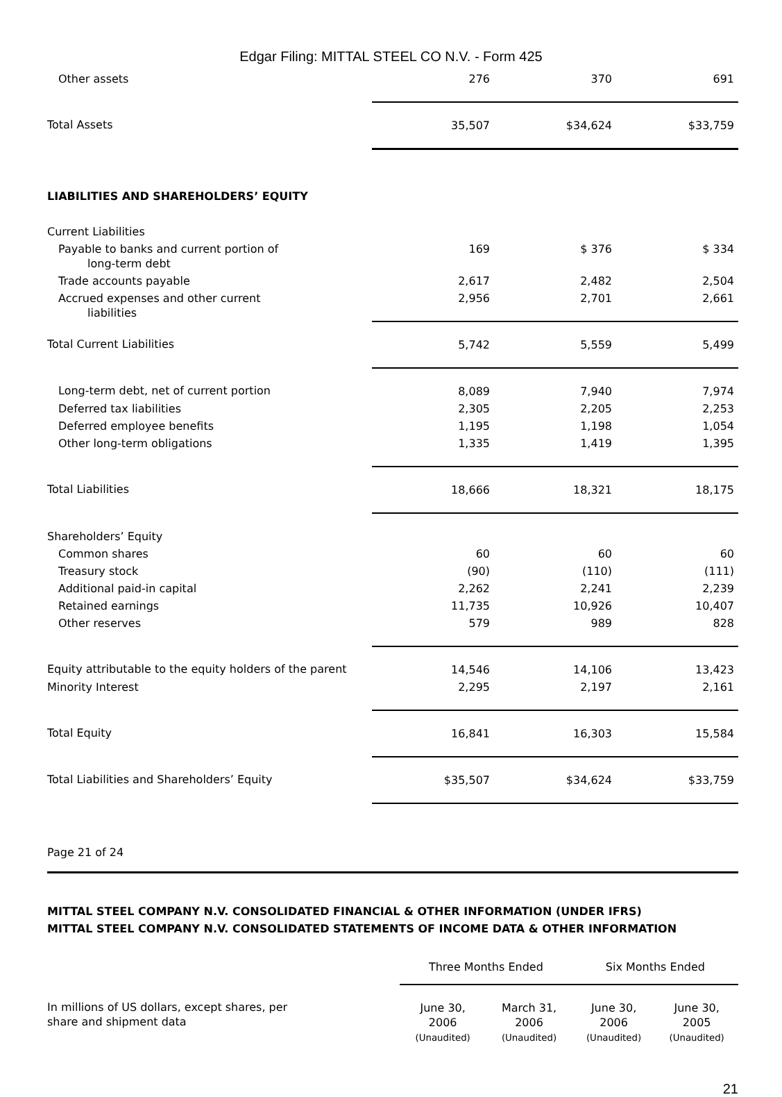Edgar Filing: MITTAL STEEL CO N.V. - Form 425
| Other assets | 276 | 370 | 691 |
| Total Assets | 35,507 | $34,624 | $33,759 |
| LIABILITIES AND SHAREHOLDERS’ EQUITY | | | |
| Current Liabilities | | | |
| Payable to banks and current portion of long-term debt | 169 | $ 376 | $ 334 |
| Trade accounts payable | 2,617 | 2,482 | 2,504 |
| Accrued expenses and other current liabilities | 2,956 | 2,701 | 2,661 |
| Total Current Liabilities | 5,742 | 5,559 | 5,499 |
| Long-term debt, net of current portion | 8,089 | 7,940 | 7,974 |
| Deferred tax liabilities | 2,305 | 2,205 | 2,253 |
| Deferred employee benefits | 1,195 | 1,198 | 1,054 |
| Other long-term obligations | 1,335 | 1,419 | 1,395 |
| Total Liabilities | 18,666 | 18,321 | 18,175 |
| Shareholders’ Equity | | | |
| Common shares | 60 | 60 | 60 |
| Treasury stock | (90) | (110) | (111) |
| Additional paid-in capital | 2,262 | 2,241 | 2,239 |
| Retained earnings | 11,735 | 10,926 | 10,407 |
| Other reserves | 579 | 989 | 828 |
| Equity attributable to the equity holders of the parent | 14,546 | 14,106 | 13,423 |
| Minority Interest | 2,295 | 2,197 | 2,161 |
| Total Equity | 16,841 | 16,303 | 15,584 |
| Total Liabilities and Shareholders’ Equity | $35,507 | $34,624 | $33,759 |
Page 21 of 24
MITTAL STEEL COMPANY N.V. CONSOLIDATED FINANCIAL & OTHER INFORMATION (UNDER IFRS)
MITTAL STEEL COMPANY N.V. CONSOLIDATED STATEMENTS OF INCOME DATA & OTHER INFORMATION
| | Three Months Ended | | Six Months Ended | |
| In millions of US dollars, except shares, per share and shipment data | June 30, 2006 (Unaudited) | March 31, 2006 (Unaudited) | June 30, 2006 (Unaudited) | June 30, 2005 (Unaudited) |
21